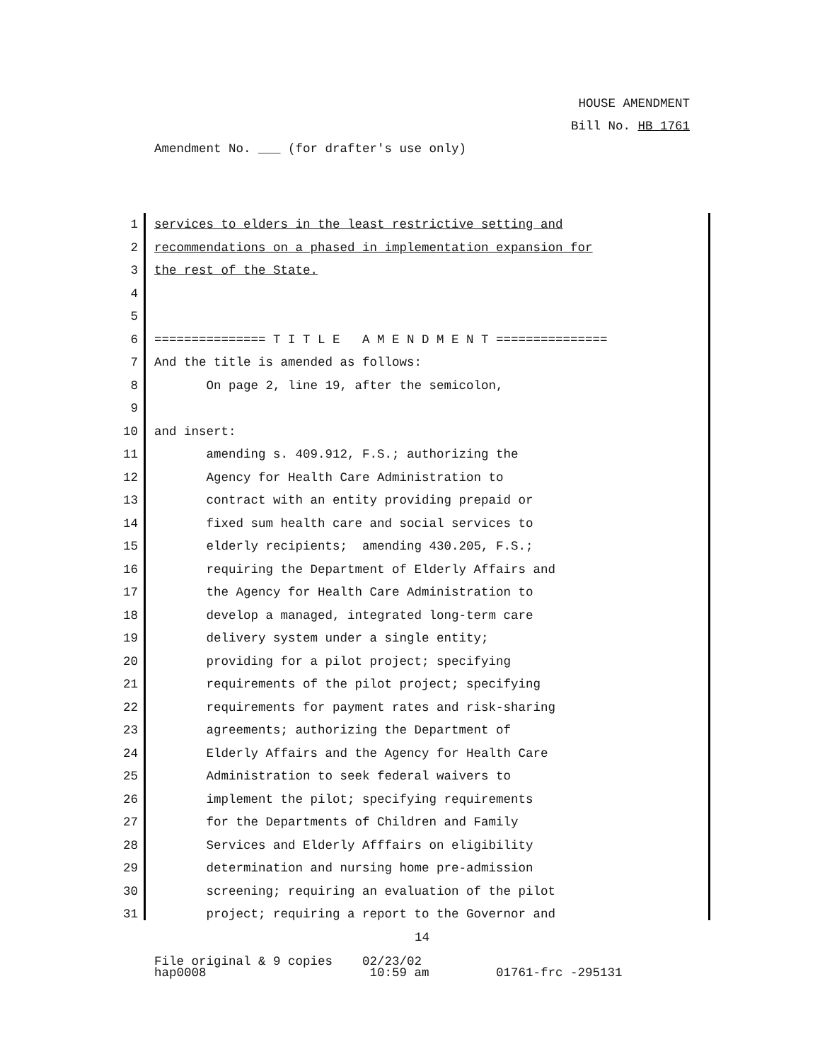HOUSE AMENDMENT
Bill No. HB 1761
Amendment No. ___ (for drafter's use only)
1 services to elders in the least restrictive setting and
2 recommendations on a phased in implementation expansion for
3 the rest of the State.
4
5
6 =============== T I T L E A M E N D M E N T ===============
7 And the title is amended as follows:
8 On page 2, line 19, after the semicolon,
9
10 and insert:
11 amending s. 409.912, F.S.; authorizing the
12 Agency for Health Care Administration to
13 contract with an entity providing prepaid or
14 fixed sum health care and social services to
15 elderly recipients; amending 430.205, F.S.;
16 requiring the Department of Elderly Affairs and
17 the Agency for Health Care Administration to
18 develop a managed, integrated long-term care
19 delivery system under a single entity;
20 providing for a pilot project; specifying
21 requirements of the pilot project; specifying
22 requirements for payment rates and risk-sharing
23 agreements; authorizing the Department of
24 Elderly Affairs and the Agency for Health Care
25 Administration to seek federal waivers to
26 implement the pilot; specifying requirements
27 for the Departments of Children and Family
28 Services and Elderly Afffairs on eligibility
29 determination and nursing home pre-admission
30 screening; requiring an evaluation of the pilot
31 project; requiring a report to the Governor and
14
File original & 9 copies 02/23/02 hap0008 10:59 am 01761-frc -295131